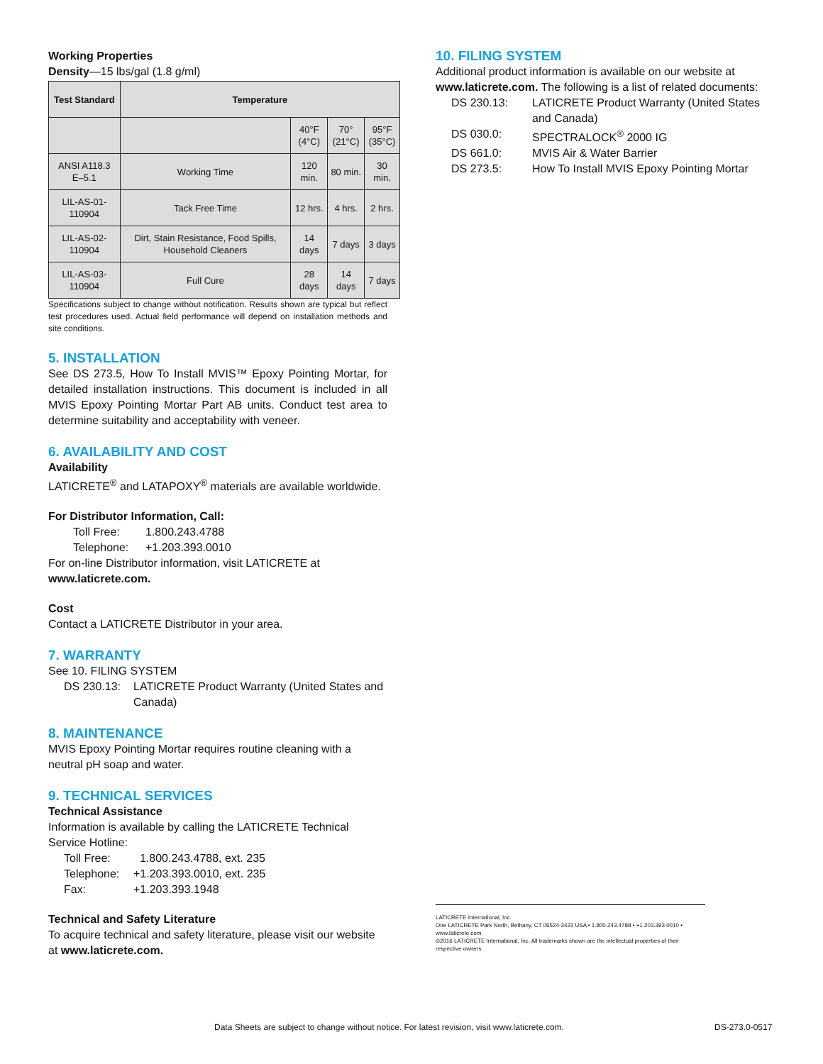Working Properties
Density—15 lbs/gal (1.8 g/ml)
| Test Standard | Temperature | | | |
| --- | --- | --- | --- | --- |
| | | 40°F (4°C) | 70° (21°C) | 95°F (35°C) |
| ANSI A118.3 E–5.1 | Working Time | 120 min. | 80 min. | 30 min. |
| LIL-AS-01-110904 | Tack Free Time | 12 hrs. | 4 hrs. | 2 hrs. |
| LIL-AS-02-110904 | Dirt, Stain Resistance, Food Spills, Household Cleaners | 14 days | 7 days | 3 days |
| LIL-AS-03-110904 | Full Cure | 28 days | 14 days | 7 days |
Specifications subject to change without notification. Results shown are typical but reflect test procedures used. Actual field performance will depend on installation methods and site conditions.
5. INSTALLATION
See DS 273.5, How To Install MVIS™ Epoxy Pointing Mortar, for detailed installation instructions. This document is included in all MVIS Epoxy Pointing Mortar Part AB units. Conduct test area to determine suitability and acceptability with veneer.
6. AVAILABILITY AND COST
Availability
LATICRETE<sup>®</sup> and LATAPOXY<sup>®</sup> materials are available worldwide.
For Distributor Information, Call:
Toll Free: 1.800.243.4788
Telephone: +1.203.393.0010
For on-line Distributor information, visit LATICRETE at
www.laticrete.com.
Cost
Contact a LATICRETE Distributor in your area.
7. WARRANTY
See 10. FILING SYSTEM
DS 230.13: LATICRETE Product Warranty (United States and Canada)
8. MAINTENANCE
MVIS Epoxy Pointing Mortar requires routine cleaning with a neutral pH soap and water.
9. TECHNICAL SERVICES
Technical Assistance
Information is available by calling the LATICRETE Technical Service Hotline:
Toll Free: 1.800.243.4788, ext. 235
Telephone: +1.203.393.0010, ext. 235
Fax: +1.203.393.1948
Technical and Safety Literature
To acquire technical and safety literature, please visit our website at www.laticrete.com.
10. FILING SYSTEM
Additional product information is available on our website at www.laticrete.com. The following is a list of related documents:
DS 230.13: LATICRETE Product Warranty (United States and Canada)
DS 030.0: SPECTRALOCK<sup>®</sup> 2000 IG
DS 661.0: MVIS Air & Water Barrier
DS 273.5: How To Install MVIS Epoxy Pointing Mortar
LATICRETE International, Inc.
One LATICRETE Park North, Bethany, CT 06524-3423 USA • 1.800.243.4788 • +1.203.393.0010 • www.laticrete.com
©2016 LATICRETE International, Inc. All trademarks shown are the intellectual properties of their respective owners.
Data Sheets are subject to change without notice. For latest revision, visit www.laticrete.com. DS-273.0-0517